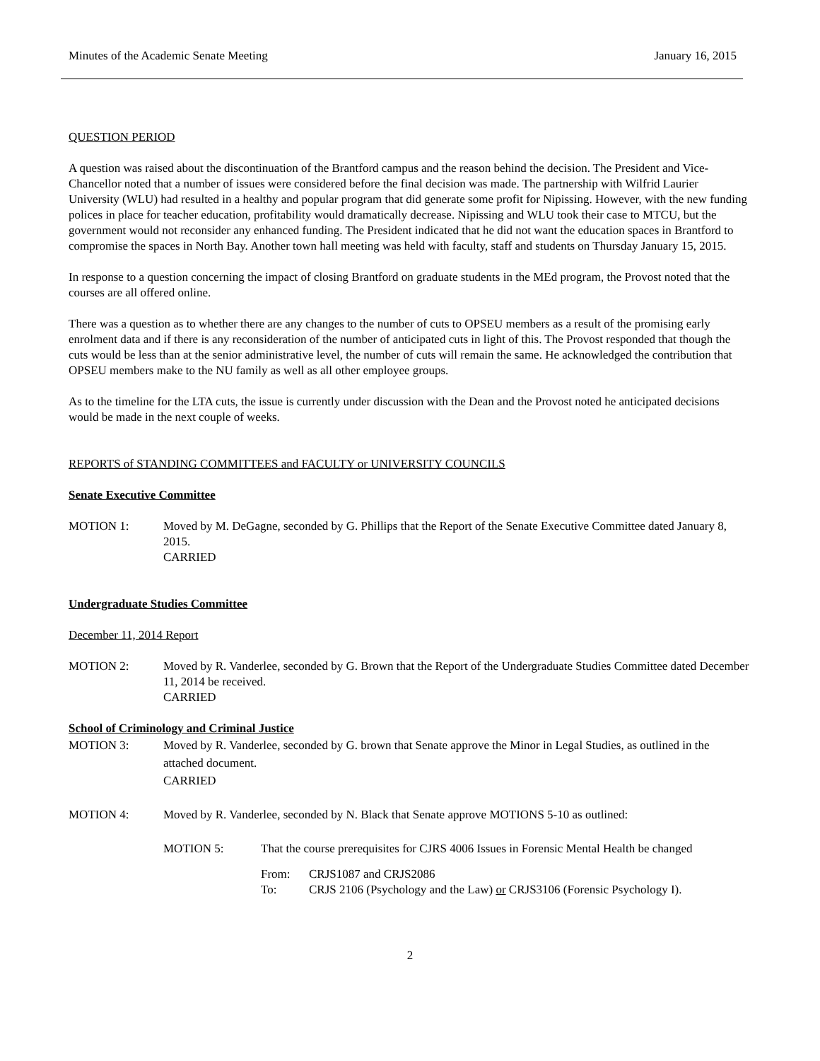Minutes of the Academic Senate Meeting January 16, 2015
QUESTION PERIOD
A question was raised about the discontinuation of the Brantford campus and the reason behind the decision. The President and Vice-Chancellor noted that a number of issues were considered before the final decision was made. The partnership with Wilfrid Laurier University (WLU) had resulted in a healthy and popular program that did generate some profit for Nipissing. However, with the new funding polices in place for teacher education, profitability would dramatically decrease. Nipissing and WLU took their case to MTCU, but the government would not reconsider any enhanced funding. The President indicated that he did not want the education spaces in Brantford to compromise the spaces in North Bay. Another town hall meeting was held with faculty, staff and students on Thursday January 15, 2015.
In response to a question concerning the impact of closing Brantford on graduate students in the MEd program, the Provost noted that the courses are all offered online.
There was a question as to whether there are any changes to the number of cuts to OPSEU members as a result of the promising early enrolment data and if there is any reconsideration of the number of anticipated cuts in light of this. The Provost responded that though the cuts would be less than at the senior administrative level, the number of cuts will remain the same. He acknowledged the contribution that OPSEU members make to the NU family as well as all other employee groups.
As to the timeline for the LTA cuts, the issue is currently under discussion with the Dean and the Provost noted he anticipated decisions would be made in the next couple of weeks.
REPORTS of STANDING COMMITTEES and FACULTY or UNIVERSITY COUNCILS
Senate Executive Committee
MOTION 1: Moved by M. DeGagne, seconded by G. Phillips that the Report of the Senate Executive Committee dated January 8, 2015.
CARRIED
Undergraduate Studies Committee
December 11, 2014 Report
MOTION 2: Moved by R. Vanderlee, seconded by G. Brown that the Report of the Undergraduate Studies Committee dated December 11, 2014 be received.
CARRIED
School of Criminology and Criminal Justice
MOTION 3: Moved by R. Vanderlee, seconded by G. brown that Senate approve the Minor in Legal Studies, as outlined in the attached document.
CARRIED
MOTION 4: Moved by R. Vanderlee, seconded by N. Black that Senate approve MOTIONS 5-10 as outlined:
MOTION 5: That the course prerequisites for CJRS 4006 Issues in Forensic Mental Health be changed
From: CRJS1087 and CRJS2086
To: CRJS 2106 (Psychology and the Law) or CRJS3106 (Forensic Psychology I).
2